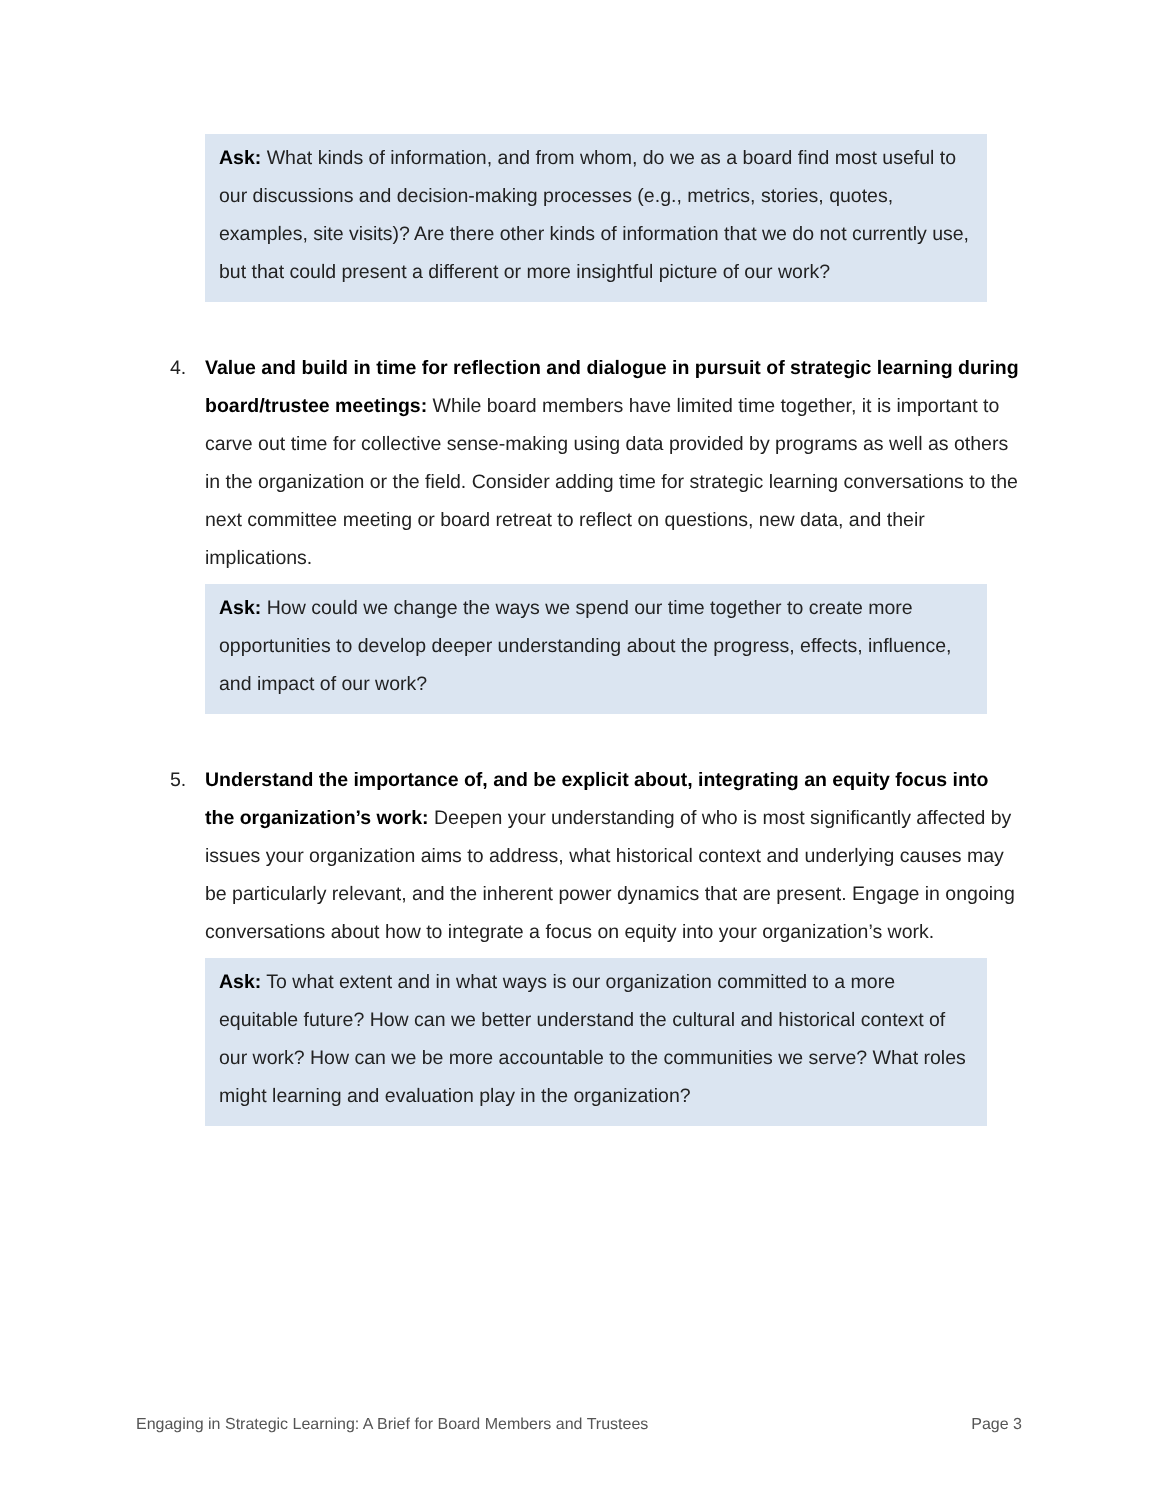Ask: What kinds of information, and from whom, do we as a board find most useful to our discussions and decision-making processes (e.g., metrics, stories, quotes, examples, site visits)? Are there other kinds of information that we do not currently use, but that could present a different or more insightful picture of our work?
4. Value and build in time for reflection and dialogue in pursuit of strategic learning during board/trustee meetings: While board members have limited time together, it is important to carve out time for collective sense-making using data provided by programs as well as others in the organization or the field. Consider adding time for strategic learning conversations to the next committee meeting or board retreat to reflect on questions, new data, and their implications.
Ask: How could we change the ways we spend our time together to create more opportunities to develop deeper understanding about the progress, effects, influence, and impact of our work?
5. Understand the importance of, and be explicit about, integrating an equity focus into the organization’s work: Deepen your understanding of who is most significantly affected by issues your organization aims to address, what historical context and underlying causes may be particularly relevant, and the inherent power dynamics that are present. Engage in ongoing conversations about how to integrate a focus on equity into your organization’s work.
Ask: To what extent and in what ways is our organization committed to a more equitable future? How can we better understand the cultural and historical context of our work? How can we be more accountable to the communities we serve? What roles might learning and evaluation play in the organization?
Engaging in Strategic Learning: A Brief for Board Members and Trustees Page 3